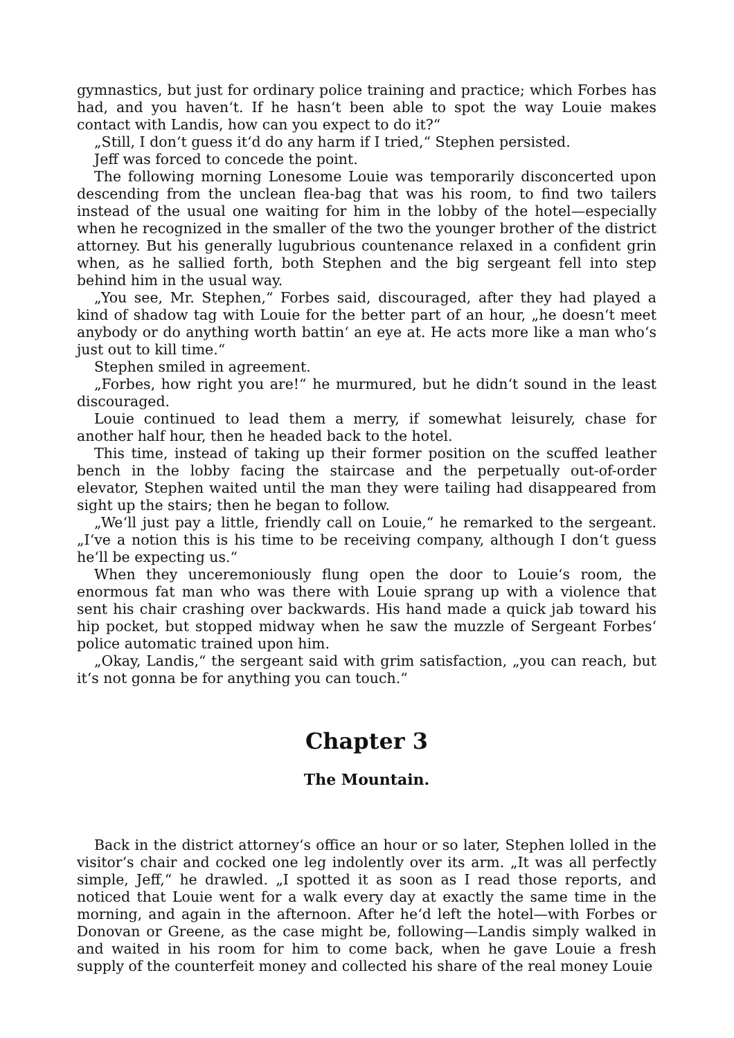gymnastics, but just for ordinary police training and practice; which Forbes has had, and you haven‘t. If he hasn‘t been able to spot the way Louie makes contact with Landis, how can you expect to do it?“
„Still, I don‘t guess it‘d do any harm if I tried,“ Stephen persisted.
Jeff was forced to concede the point.
The following morning Lonesome Louie was temporarily disconcerted upon descending from the unclean flea-bag that was his room, to find two tailers instead of the usual one waiting for him in the lobby of the hotel—especially when he recognized in the smaller of the two the younger brother of the district attorney. But his generally lugubrious countenance relaxed in a confident grin when, as he sallied forth, both Stephen and the big sergeant fell into step behind him in the usual way.
„You see, Mr. Stephen,“ Forbes said, discouraged, after they had played a kind of shadow tag with Louie for the better part of an hour, „he doesn‘t meet anybody or do anything worth battin‘ an eye at. He acts more like a man who‘s just out to kill time.“
Stephen smiled in agreement.
„Forbes, how right you are!“ he murmured, but he didn‘t sound in the least discouraged.
Louie continued to lead them a merry, if somewhat leisurely, chase for another half hour, then he headed back to the hotel.
This time, instead of taking up their former position on the scuffed leather bench in the lobby facing the staircase and the perpetually out-of-order elevator, Stephen waited until the man they were tailing had disappeared from sight up the stairs; then he began to follow.
„We‘ll just pay a little, friendly call on Louie,“ he remarked to the sergeant. „I‘ve a notion this is his time to be receiving company, although I don‘t guess he‘ll be expecting us.“
When they unceremoniously flung open the door to Louie‘s room, the enormous fat man who was there with Louie sprang up with a violence that sent his chair crashing over backwards. His hand made a quick jab toward his hip pocket, but stopped midway when he saw the muzzle of Sergeant Forbes‘ police automatic trained upon him.
„Okay, Landis,“ the sergeant said with grim satisfaction, „you can reach, but it‘s not gonna be for anything you can touch.“
Chapter 3
The Mountain.
Back in the district attorney‘s office an hour or so later, Stephen lolled in the visitor‘s chair and cocked one leg indolently over its arm. „It was all perfectly simple, Jeff,“ he drawled. „I spotted it as soon as I read those reports, and noticed that Louie went for a walk every day at exactly the same time in the morning, and again in the afternoon. After he‘d left the hotel—with Forbes or Donovan or Greene, as the case might be, following—Landis simply walked in and waited in his room for him to come back, when he gave Louie a fresh supply of the counterfeit money and collected his share of the real money Louie